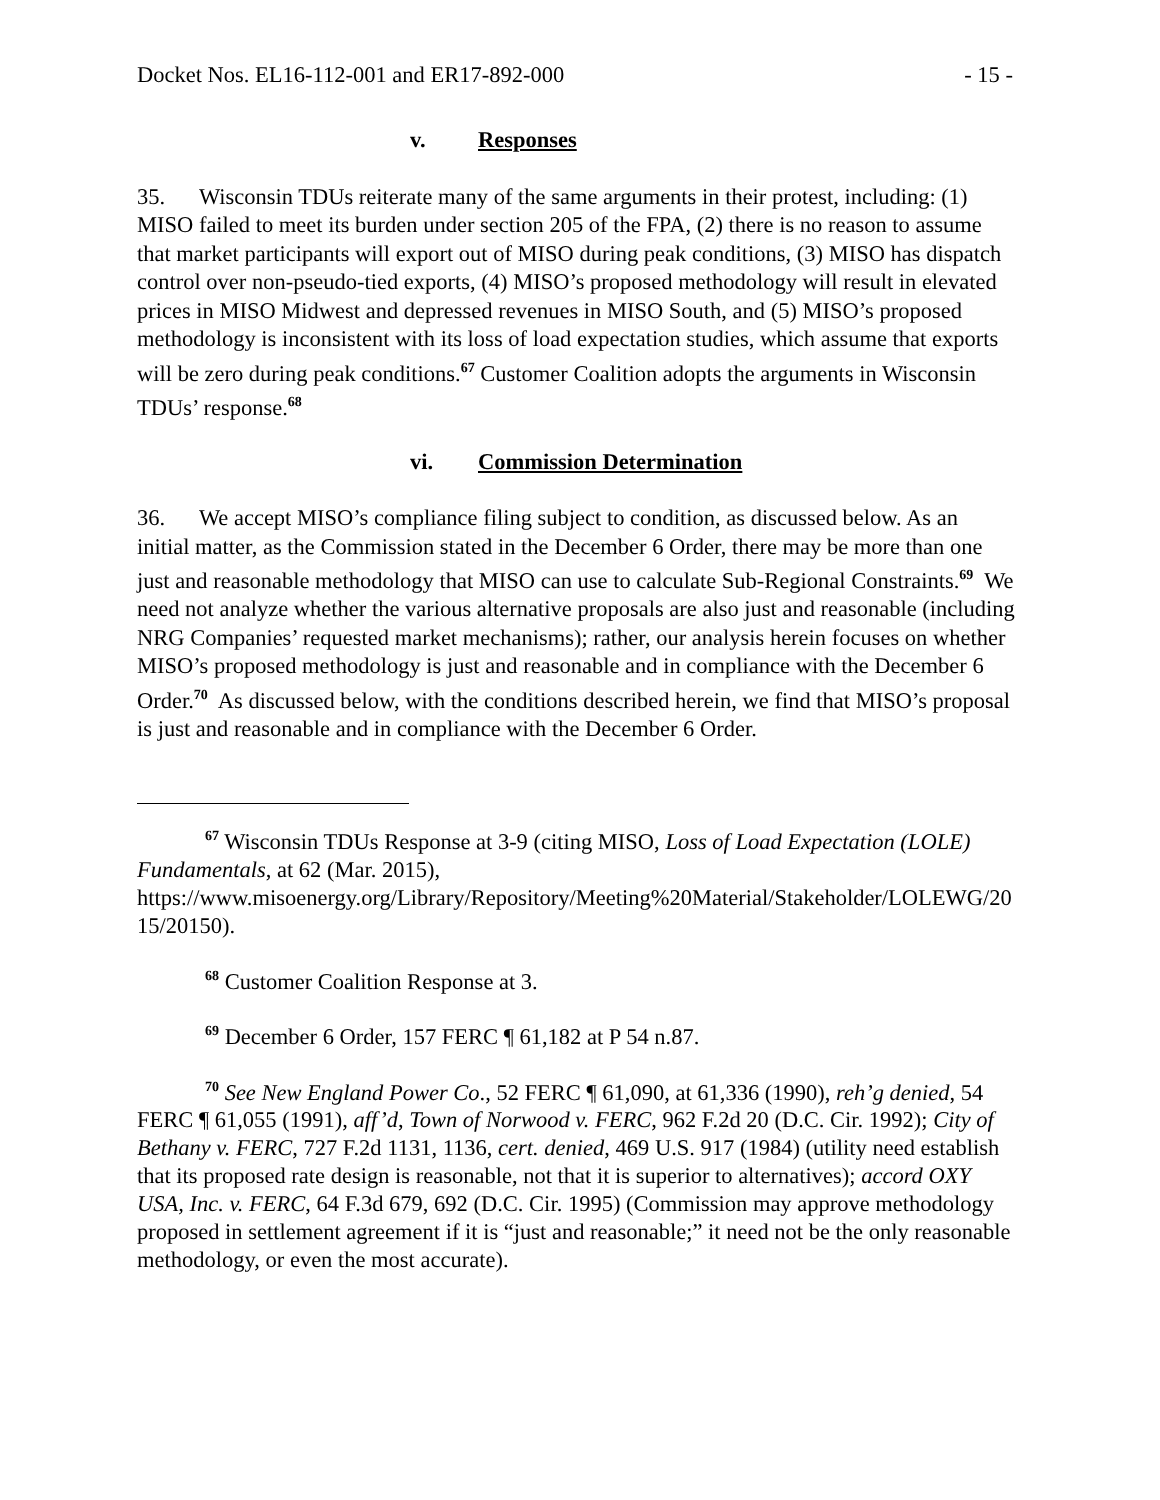Docket Nos. EL16-112-001 and ER17-892-000 - 15 -
v. Responses
35. Wisconsin TDUs reiterate many of the same arguments in their protest, including: (1) MISO failed to meet its burden under section 205 of the FPA, (2) there is no reason to assume that market participants will export out of MISO during peak conditions, (3) MISO has dispatch control over non-pseudo-tied exports, (4) MISO’s proposed methodology will result in elevated prices in MISO Midwest and depressed revenues in MISO South, and (5) MISO’s proposed methodology is inconsistent with its loss of load expectation studies, which assume that exports will be zero during peak conditions.<sup>67</sup> Customer Coalition adopts the arguments in Wisconsin TDUs’ response.<sup>68</sup>
vi. Commission Determination
36. We accept MISO’s compliance filing subject to condition, as discussed below. As an initial matter, as the Commission stated in the December 6 Order, there may be more than one just and reasonable methodology that MISO can use to calculate Sub-Regional Constraints.<sup>69</sup> We need not analyze whether the various alternative proposals are also just and reasonable (including NRG Companies’ requested market mechanisms); rather, our analysis herein focuses on whether MISO’s proposed methodology is just and reasonable and in compliance with the December 6 Order.<sup>70</sup> As discussed below, with the conditions described herein, we find that MISO’s proposal is just and reasonable and in compliance with the December 6 Order.
<sup>67</sup> Wisconsin TDUs Response at 3-9 (citing MISO, Loss of Load Expectation (LOLE) Fundamentals, at 62 (Mar. 2015),
https://www.misoenergy.org/Library/Repository/Meeting%20Material/Stakeholder/LOLEWG/2015/20150).
<sup>68</sup> Customer Coalition Response at 3.
<sup>69</sup> December 6 Order, 157 FERC ¶ 61,182 at P 54 n.87.
<sup>70</sup> See New England Power Co., 52 FERC ¶ 61,090, at 61,336 (1990), reh’g denied, 54 FERC ¶ 61,055 (1991), aff’d, Town of Norwood v. FERC, 962 F.2d 20 (D.C. Cir. 1992); City of Bethany v. FERC, 727 F.2d 1131, 1136, cert. denied, 469 U.S. 917 (1984) (utility need establish that its proposed rate design is reasonable, not that it is superior to alternatives); accord OXY USA, Inc. v. FERC, 64 F.3d 679, 692 (D.C. Cir. 1995) (Commission may approve methodology proposed in settlement agreement if it is “just and reasonable;” it need not be the only reasonable methodology, or even the most accurate).